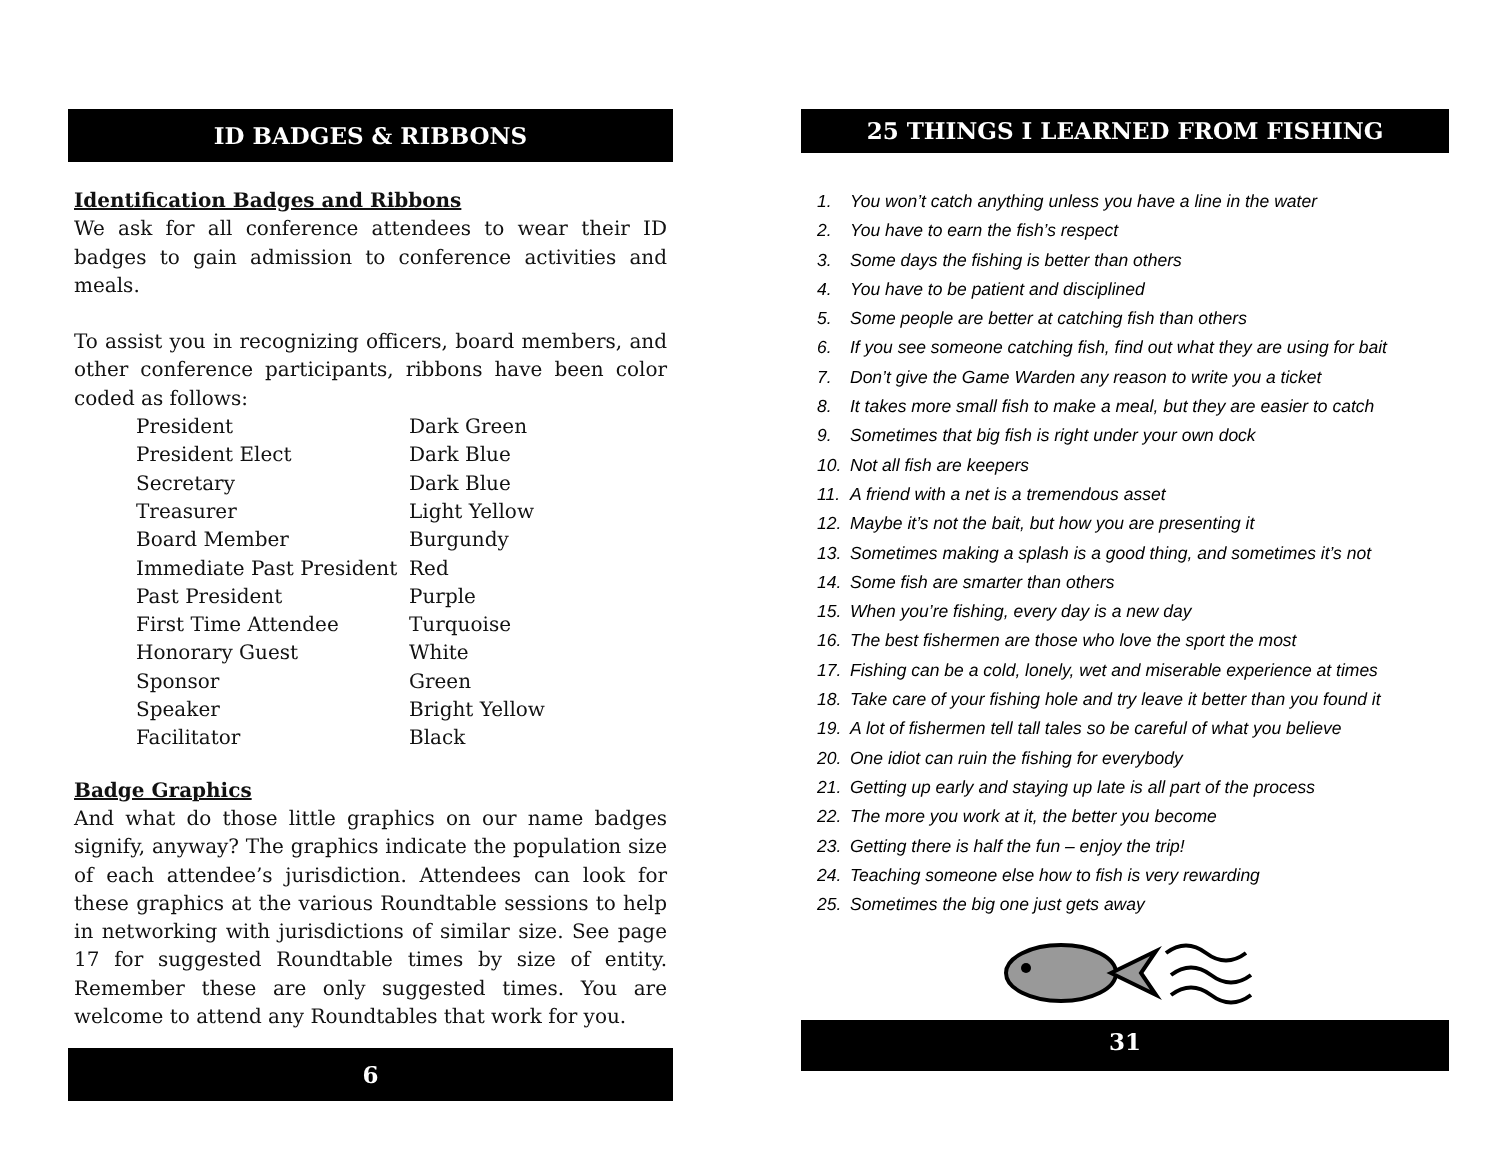ID BADGES & RIBBONS
Identification Badges and Ribbons
We ask for all conference attendees to wear their ID badges to gain admission to conference activities and meals.
To assist you in recognizing officers, board members, and other conference participants, ribbons have been color coded as follows:
| President | Dark Green |
| President Elect | Dark Blue |
| Secretary | Dark Blue |
| Treasurer | Light Yellow |
| Board Member | Burgundy |
| Immediate Past President | Red |
| Past President | Purple |
| First Time Attendee | Turquoise |
| Honorary Guest | White |
| Sponsor | Green |
| Speaker | Bright Yellow |
| Facilitator | Black |
Badge Graphics
And what do those little graphics on our name badges signify, anyway? The graphics indicate the population size of each attendee’s jurisdiction. Attendees can look for these graphics at the various Roundtable sessions to help in networking with jurisdictions of similar size. See page 17 for suggested Roundtable times by size of entity. Remember these are only suggested times. You are welcome to attend any Roundtables that work for you.
6
25 THINGS I LEARNED FROM FISHING
1. You won’t catch anything unless you have a line in the water
2. You have to earn the fish’s respect
3. Some days the fishing is better than others
4. You have to be patient and disciplined
5. Some people are better at catching fish than others
6. If you see someone catching fish, find out what they are using for bait
7. Don’t give the Game Warden any reason to write you a ticket
8. It takes more small fish to make a meal, but they are easier to catch
9. Sometimes that big fish is right under your own dock
10. Not all fish are keepers
11. A friend with a net is a tremendous asset
12. Maybe it’s not the bait, but how you are presenting it
13. Sometimes making a splash is a good thing, and sometimes it’s not
14. Some fish are smarter than others
15. When you’re fishing, every day is a new day
16. The best fishermen are those who love the sport the most
17. Fishing can be a cold, lonely, wet and miserable experience at times
18. Take care of your fishing hole and try leave it better than you found it
19. A lot of fishermen tell tall tales so be careful of what you believe
20. One idiot can ruin the fishing for everybody
21. Getting up early and staying up late is all part of the process
22. The more you work at it, the better you become
23. Getting there is half the fun – enjoy the trip!
24. Teaching someone else how to fish is very rewarding
25. Sometimes the big one just gets away
31